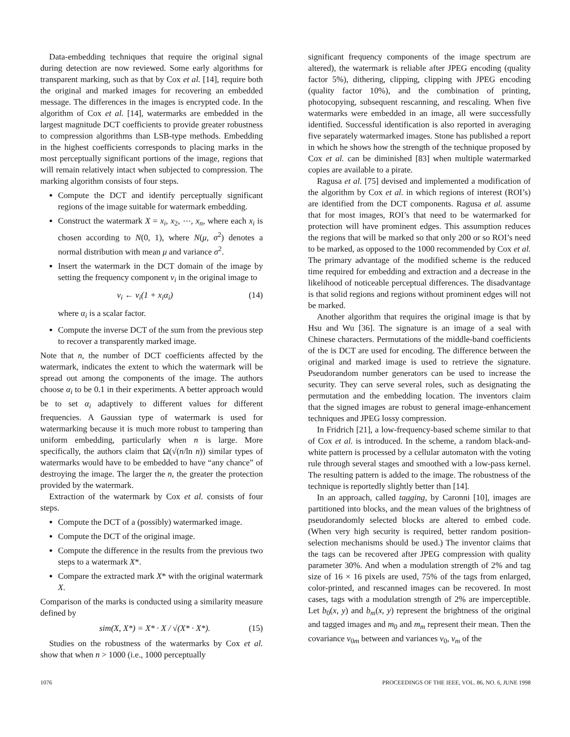Data-embedding techniques that require the original signal during detection are now reviewed. Some early algorithms for transparent marking, such as that by Cox et al. [14], require both the original and marked images for recovering an embedded message. The differences in the images is encrypted code. In the algorithm of Cox et al. [14], watermarks are embedded in the largest magnitude DCT coefficients to provide greater robustness to compression algorithms than LSB-type methods. Embedding in the highest coefficients corresponds to placing marks in the most perceptually significant portions of the image, regions that will remain relatively intact when subjected to compression. The marking algorithm consists of four steps.
Compute the DCT and identify perceptually significant regions of the image suitable for watermark embedding.
Construct the watermark X = x<sub>i</sub>, x<sub>2</sub>, ⋯, x<sub>n</sub>, where each x<sub>i</sub> is chosen according to N(0, 1), where N(μ, σ<sup>2</sup>) denotes a normal distribution with mean μ and variance σ<sup>2</sup>.
Insert the watermark in the DCT domain of the image by setting the frequency component ν<sub>i</sub> in the original image to
ν<sub>i</sub> ← ν<sub>i</sub>(1 + x<sub>i</sub>α<sub>i</sub>) (14)
where α<sub>i</sub> is a scalar factor.
Compute the inverse DCT of the sum from the previous step to recover a transparently marked image.
Note that n, the number of DCT coefficients affected by the watermark, indicates the extent to which the watermark will be spread out among the components of the image. The authors choose α<sub>i</sub> to be 0.1 in their experiments. A better approach would be to set α<sub>i</sub> adaptively to different values for different frequencies. A Gaussian type of watermark is used for watermarking because it is much more robust to tampering than uniform embedding, particularly when n is large. More specifically, the authors claim that Ω(√(n/ln n)) similar types of watermarks would have to be embedded to have “any chance” of destroying the image. The larger the n, the greater the protection provided by the watermark.
Extraction of the watermark by Cox et al. consists of four steps.
Compute the DCT of a (possibly) watermarked image.
Compute the DCT of the original image.
Compute the difference in the results from the previous two steps to a watermark X*.
Compare the extracted mark X* with the original watermark X.
Comparison of the marks is conducted using a similarity measure defined by
sim(X, X*) = X* · X / √(X* · X*). (15)
Studies on the robustness of the watermarks by Cox et al. show that when n > 1000 (i.e., 1000 perceptually
significant frequency components of the image spectrum are altered), the watermark is reliable after JPEG encoding (quality factor 5%), dithering, clipping, clipping with JPEG encoding (quality factor 10%), and the combination of printing, photocopying, subsequent rescanning, and rescaling. When five watermarks were embedded in an image, all were successfully identified. Successful identification is also reported in averaging five separately watermarked images. Stone has published a report in which he shows how the strength of the technique proposed by Cox et al. can be diminished [83] when multiple watermarked copies are available to a pirate.
Ragusa et al. [75] devised and implemented a modification of the algorithm by Cox et al. in which regions of interest (ROI’s) are identified from the DCT components. Ragusa et al. assume that for most images, ROI’s that need to be watermarked for protection will have prominent edges. This assumption reduces the regions that will be marked so that only 200 or so ROI’s need to be marked, as opposed to the 1000 recommended by Cox et al. The primary advantage of the modified scheme is the reduced time required for embedding and extraction and a decrease in the likelihood of noticeable perceptual differences. The disadvantage is that solid regions and regions without prominent edges will not be marked.
Another algorithm that requires the original image is that by Hsu and Wu [36]. The signature is an image of a seal with Chinese characters. Permutations of the middle-band coefficients of the is DCT are used for encoding. The difference between the original and marked image is used to retrieve the signature. Pseudorandom number generators can be used to increase the security. They can serve several roles, such as designating the permutation and the embedding location. The inventors claim that the signed images are robust to general image-enhancement techniques and JPEG lossy compression.
In Fridrich [21], a low-frequency-based scheme similar to that of Cox et al. is introduced. In the scheme, a random black-and-white pattern is processed by a cellular automaton with the voting rule through several stages and smoothed with a low-pass kernel. The resulting pattern is added to the image. The robustness of the technique is reportedly slightly better than [14].
In an approach, called tagging, by Caronni [10], images are partitioned into blocks, and the mean values of the brightness of pseudorandomly selected blocks are altered to embed code. (When very high security is required, better random position-selection mechanisms should be used.) The inventor claims that the tags can be recovered after JPEG compression with quality parameter 30%. And when a modulation strength of 2% and tag size of 16 × 16 pixels are used, 75% of the tags from enlarged, color-printed, and rescanned images can be recovered. In most cases, tags with a modulation strength of 2% are imperceptible. Let b<sub>0</sub>(x, y) and b<sub>m</sub>(x, y) represent the brightness of the original and tagged images and m<sub>0</sub> and m<sub>m</sub> represent their mean. Then the covariance ν<sub>0m</sub> between and variances ν<sub>0</sub>, ν<sub>m</sub> of the
1076 PROCEEDINGS OF THE IEEE, VOL. 86, NO. 6, JUNE 1998